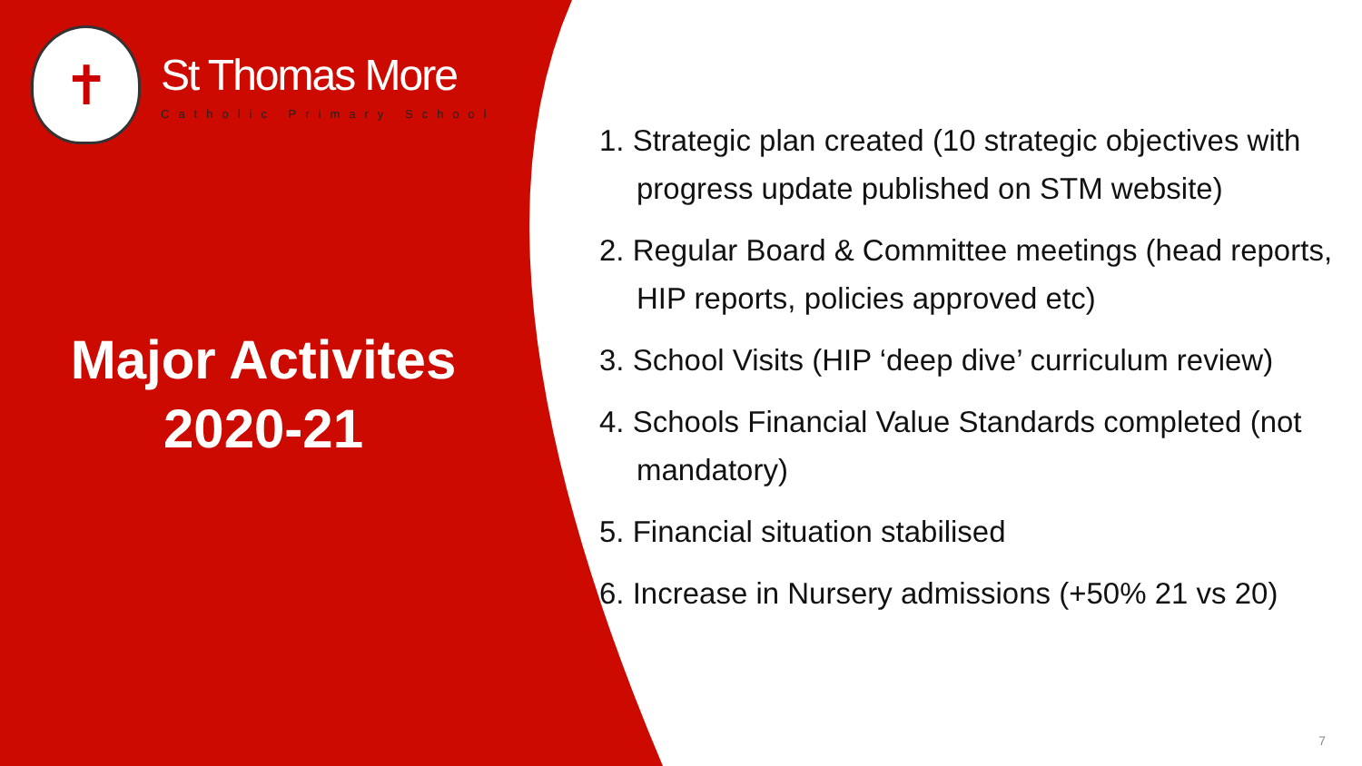✝
St Thomas More
Catholic Primary School
Major Activites
2020-21
1. Strategic plan created (10 strategic objectives with progress update published on STM website)
2. Regular Board & Committee meetings (head reports, HIP reports, policies approved etc)
3. School Visits (HIP ‘deep dive’ curriculum review)
4. Schools Financial Value Standards completed (not mandatory)
5. Financial situation stabilised
6. Increase in Nursery admissions (+50% 21 vs 20)
7